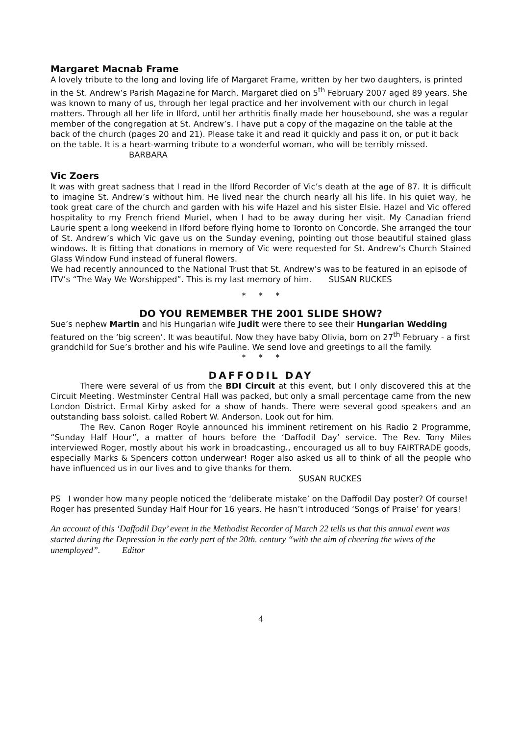Margaret Macnab Frame
A lovely tribute to the long and loving life of Margaret Frame, written by her two daughters, is printed in the St. Andrew’s Parish Magazine for March. Margaret died on 5<sup>th</sup> February 2007 aged 89 years. She was known to many of us, through her legal practice and her involvement with our church in legal matters. Through all her life in Ilford, until her arthritis finally made her housebound, she was a regular member of the congregation at St. Andrew’s. I have put a copy of the magazine on the table at the back of the church (pages 20 and 21). Please take it and read it quickly and pass it on, or put it back on the table. It is a heart-warming tribute to a wonderful woman, who will be terribly missed. BARBARA
Vic Zoers
It was with great sadness that I read in the Ilford Recorder of Vic’s death at the age of 87. It is difficult to imagine St. Andrew’s without him. He lived near the church nearly all his life. In his quiet way, he took great care of the church and garden with his wife Hazel and his sister Elsie. Hazel and Vic offered hospitality to my French friend Muriel, when I had to be away during her visit. My Canadian friend Laurie spent a long weekend in Ilford before flying home to Toronto on Concorde. She arranged the tour of St. Andrew’s which Vic gave us on the Sunday evening, pointing out those beautiful stained glass windows. It is fitting that donations in memory of Vic were requested for St. Andrew’s Church Stained Glass Window Fund instead of funeral flowers.
We had recently announced to the National Trust that St. Andrew’s was to be featured in an episode of ITV’s “The Way We Worshipped”. This is my last memory of him. SUSAN RUCKES
* * *
DO YOU REMEMBER THE 2001 SLIDE SHOW?
Sue’s nephew Martin and his Hungarian wife Judit were there to see their Hungarian Wedding featured on the ‘big screen’. It was beautiful. Now they have baby Olivia, born on 27<sup>th</sup> February - a first grandchild for Sue’s brother and his wife Pauline. We send love and greetings to all the family.
* * *
DAFFODIL DAY
There were several of us from the BDI Circuit at this event, but I only discovered this at the Circuit Meeting. Westminster Central Hall was packed, but only a small percentage came from the new London District. Ermal Kirby asked for a show of hands. There were several good speakers and an outstanding bass soloist. called Robert W. Anderson. Look out for him.
The Rev. Canon Roger Royle announced his imminent retirement on his Radio 2 Programme, “Sunday Half Hour”, a matter of hours before the ‘Daffodil Day’ service. The Rev. Tony Miles interviewed Roger, mostly about his work in broadcasting., encouraged us all to buy FAIRTRADE goods, especially Marks & Spencers cotton underwear! Roger also asked us all to think of all the people who have influenced us in our lives and to give thanks for them.
SUSAN RUCKES
PS I wonder how many people noticed the ‘deliberate mistake’ on the Daffodil Day poster? Of course! Roger has presented Sunday Half Hour for 16 years. He hasn’t introduced ‘Songs of Praise’ for years!
An account of this ‘Daffodil Day’ event in the Methodist Recorder of March 22 tells us that this annual event was started during the Depression in the early part of the 20th. century “with the aim of cheering the wives of the unemployed”. Editor
4